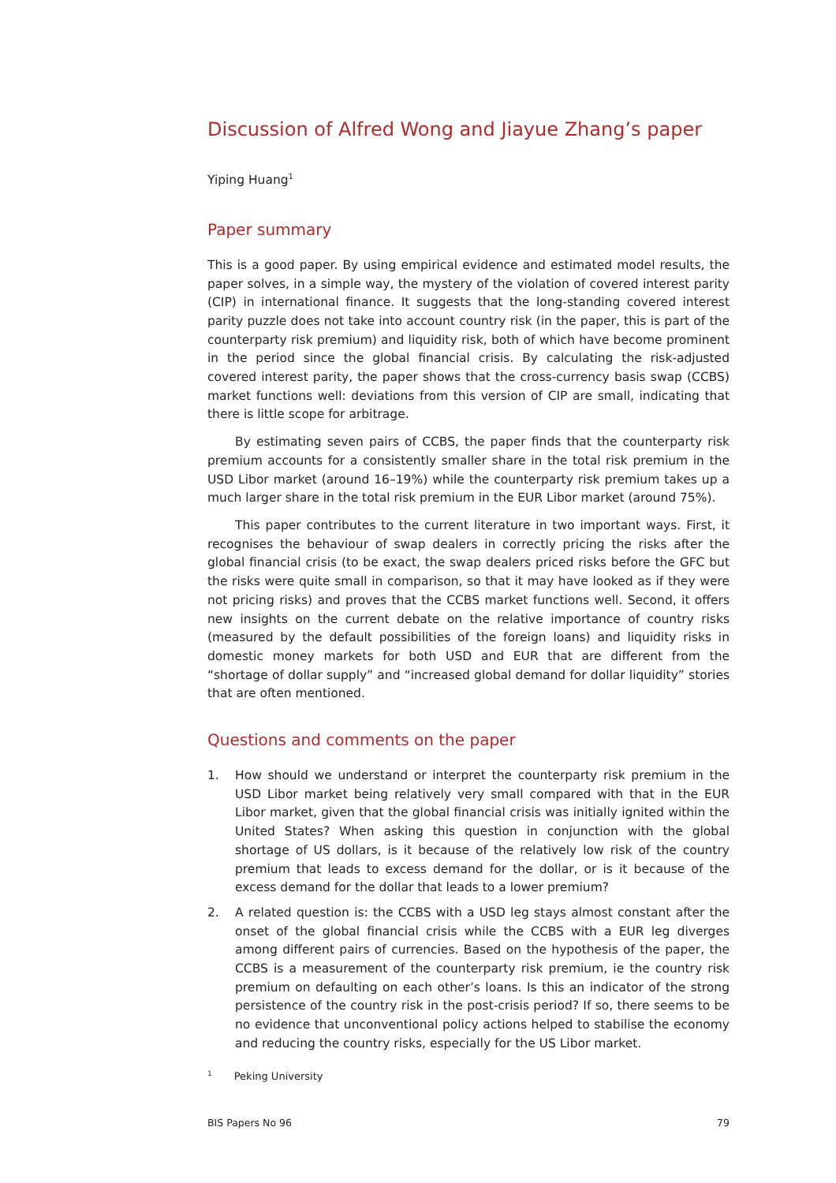Discussion of Alfred Wong and Jiayue Zhang’s paper
Yiping Huang<sup>1</sup>
Paper summary
This is a good paper. By using empirical evidence and estimated model results, the paper solves, in a simple way, the mystery of the violation of covered interest parity (CIP) in international finance. It suggests that the long-standing covered interest parity puzzle does not take into account country risk (in the paper, this is part of the counterparty risk premium) and liquidity risk, both of which have become prominent in the period since the global financial crisis. By calculating the risk-adjusted covered interest parity, the paper shows that the cross-currency basis swap (CCBS) market functions well: deviations from this version of CIP are small, indicating that there is little scope for arbitrage.
By estimating seven pairs of CCBS, the paper finds that the counterparty risk premium accounts for a consistently smaller share in the total risk premium in the USD Libor market (around 16–19%) while the counterparty risk premium takes up a much larger share in the total risk premium in the EUR Libor market (around 75%).
This paper contributes to the current literature in two important ways. First, it recognises the behaviour of swap dealers in correctly pricing the risks after the global financial crisis (to be exact, the swap dealers priced risks before the GFC but the risks were quite small in comparison, so that it may have looked as if they were not pricing risks) and proves that the CCBS market functions well. Second, it offers new insights on the current debate on the relative importance of country risks (measured by the default possibilities of the foreign loans) and liquidity risks in domestic money markets for both USD and EUR that are different from the “shortage of dollar supply” and “increased global demand for dollar liquidity” stories that are often mentioned.
Questions and comments on the paper
1. How should we understand or interpret the counterparty risk premium in the USD Libor market being relatively very small compared with that in the EUR Libor market, given that the global financial crisis was initially ignited within the United States? When asking this question in conjunction with the global shortage of US dollars, is it because of the relatively low risk of the country premium that leads to excess demand for the dollar, or is it because of the excess demand for the dollar that leads to a lower premium?
2. A related question is: the CCBS with a USD leg stays almost constant after the onset of the global financial crisis while the CCBS with a EUR leg diverges among different pairs of currencies. Based on the hypothesis of the paper, the CCBS is a measurement of the counterparty risk premium, ie the country risk premium on defaulting on each other’s loans. Is this an indicator of the strong persistence of the country risk in the post-crisis period? If so, there seems to be no evidence that unconventional policy actions helped to stabilise the economy and reducing the country risks, especially for the US Libor market.
<sup>1</sup> Peking University
BIS Papers No 96 79